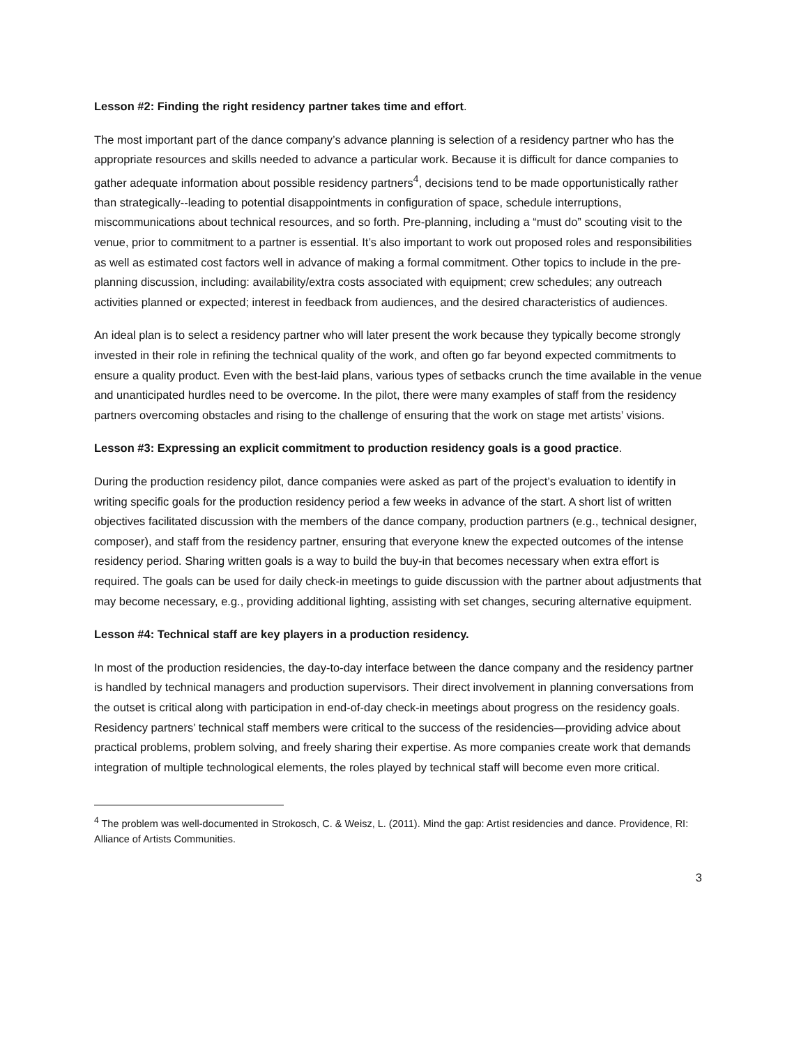Lesson #2: Finding the right residency partner takes time and effort.
The most important part of the dance company’s advance planning is selection of a residency partner who has the appropriate resources and skills needed to advance a particular work. Because it is difficult for dance companies to gather adequate information about possible residency partners<sup>4</sup>, decisions tend to be made opportunistically rather than strategically--leading to potential disappointments in configuration of space, schedule interruptions, miscommunications about technical resources, and so forth. Pre-planning, including a “must do” scouting visit to the venue, prior to commitment to a partner is essential. It’s also important to work out proposed roles and responsibilities as well as estimated cost factors well in advance of making a formal commitment. Other topics to include in the pre-planning discussion, including: availability/extra costs associated with equipment; crew schedules; any outreach activities planned or expected; interest in feedback from audiences, and the desired characteristics of audiences.
An ideal plan is to select a residency partner who will later present the work because they typically become strongly invested in their role in refining the technical quality of the work, and often go far beyond expected commitments to ensure a quality product. Even with the best-laid plans, various types of setbacks crunch the time available in the venue and unanticipated hurdles need to be overcome. In the pilot, there were many examples of staff from the residency partners overcoming obstacles and rising to the challenge of ensuring that the work on stage met artists’ visions.
Lesson #3: Expressing an explicit commitment to production residency goals is a good practice.
During the production residency pilot, dance companies were asked as part of the project’s evaluation to identify in writing specific goals for the production residency period a few weeks in advance of the start. A short list of written objectives facilitated discussion with the members of the dance company, production partners (e.g., technical designer, composer), and staff from the residency partner, ensuring that everyone knew the expected outcomes of the intense residency period. Sharing written goals is a way to build the buy-in that becomes necessary when extra effort is required. The goals can be used for daily check-in meetings to guide discussion with the partner about adjustments that may become necessary, e.g., providing additional lighting, assisting with set changes, securing alternative equipment.
Lesson #4: Technical staff are key players in a production residency.
In most of the production residencies, the day-to-day interface between the dance company and the residency partner is handled by technical managers and production supervisors. Their direct involvement in planning conversations from the outset is critical along with participation in end-of-day check-in meetings about progress on the residency goals. Residency partners’ technical staff members were critical to the success of the residencies—providing advice about practical problems, problem solving, and freely sharing their expertise. As more companies create work that demands integration of multiple technological elements, the roles played by technical staff will become even more critical.
<sup>4</sup> The problem was well-documented in Strokosch, C. & Weisz, L. (2011). Mind the gap: Artist residencies and dance. Providence, RI: Alliance of Artists Communities.
3